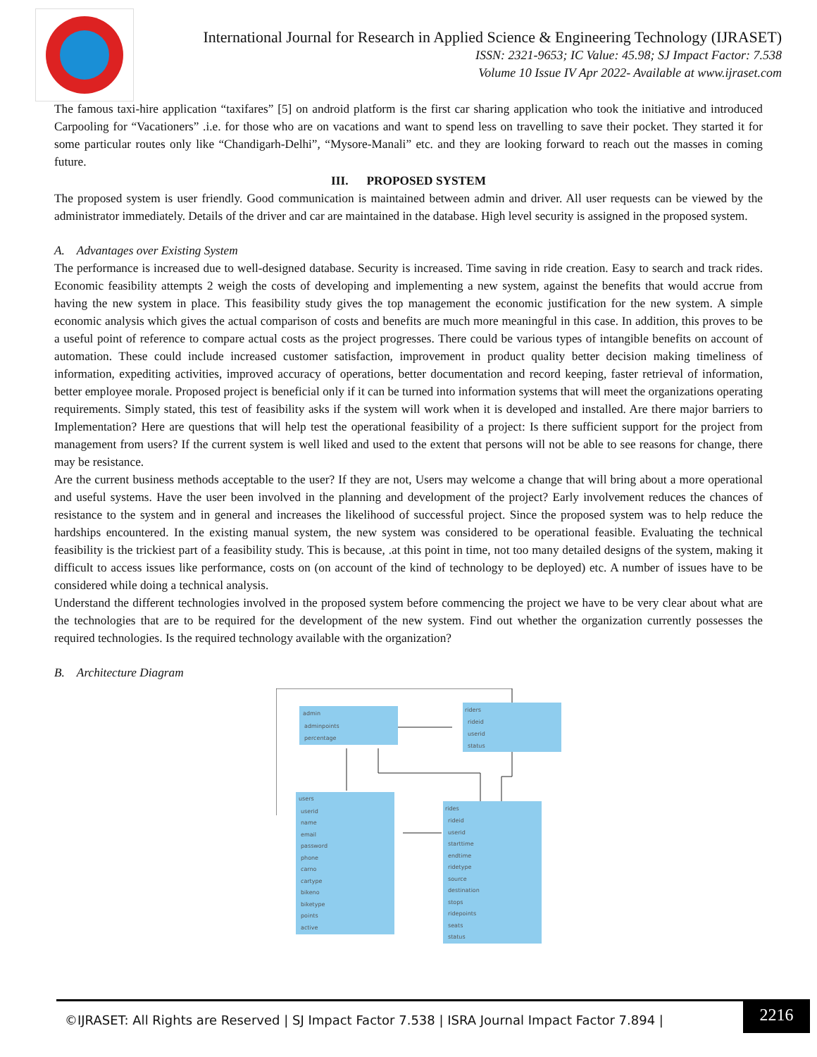International Journal for Research in Applied Science & Engineering Technology (IJRASET)
ISSN: 2321-9653; IC Value: 45.98; SJ Impact Factor: 7.538
Volume 10 Issue IV Apr 2022- Available at www.ijraset.com
The famous taxi-hire application “taxifares” [5] on android platform is the first car sharing application who took the initiative and introduced Carpooling for “Vacationers” .i.e. for those who are on vacations and want to spend less on travelling to save their pocket. They started it for some particular routes only like “Chandigarh-Delhi”, “Mysore-Manali” etc. and they are looking forward to reach out the masses in coming future.
III. PROPOSED SYSTEM
The proposed system is user friendly. Good communication is maintained between admin and driver. All user requests can be viewed by the administrator immediately. Details of the driver and car are maintained in the database. High level security is assigned in the proposed system.
A. Advantages over Existing System
The performance is increased due to well-designed database. Security is increased. Time saving in ride creation. Easy to search and track rides. Economic feasibility attempts 2 weigh the costs of developing and implementing a new system, against the benefits that would accrue from having the new system in place. This feasibility study gives the top management the economic justification for the new system. A simple economic analysis which gives the actual comparison of costs and benefits are much more meaningful in this case. In addition, this proves to be a useful point of reference to compare actual costs as the project progresses. There could be various types of intangible benefits on account of automation. These could include increased customer satisfaction, improvement in product quality better decision making timeliness of information, expediting activities, improved accuracy of operations, better documentation and record keeping, faster retrieval of information, better employee morale. Proposed project is beneficial only if it can be turned into information systems that will meet the organizations operating requirements. Simply stated, this test of feasibility asks if the system will work when it is developed and installed. Are there major barriers to Implementation? Here are questions that will help test the operational feasibility of a project: Is there sufficient support for the project from management from users? If the current system is well liked and used to the extent that persons will not be able to see reasons for change, there may be resistance.
Are the current business methods acceptable to the user? If they are not, Users may welcome a change that will bring about a more operational and useful systems. Have the user been involved in the planning and development of the project? Early involvement reduces the chances of resistance to the system and in general and increases the likelihood of successful project. Since the proposed system was to help reduce the hardships encountered. In the existing manual system, the new system was considered to be operational feasible. Evaluating the technical feasibility is the trickiest part of a feasibility study. This is because, .at this point in time, not too many detailed designs of the system, making it difficult to access issues like performance, costs on (on account of the kind of technology to be deployed) etc. A number of issues have to be considered while doing a technical analysis.
Understand the different technologies involved in the proposed system before commencing the project we have to be very clear about what are the technologies that are to be required for the development of the new system. Find out whether the organization currently possesses the required technologies. Is the required technology available with the organization?
B. Architecture Diagram
admin
adminpoints
percentage
riders
rideid
userid
status
users
userid
name
email
password
phone
carno
cartype
bikeno
biketype
points
active
rides
rideid
userid
starttime
endtime
ridetype
source
destination
stops
ridepoints
seats
status
©IJRASET: All Rights are Reserved | SJ Impact Factor 7.538 | ISRA Journal Impact Factor 7.894 |
2216